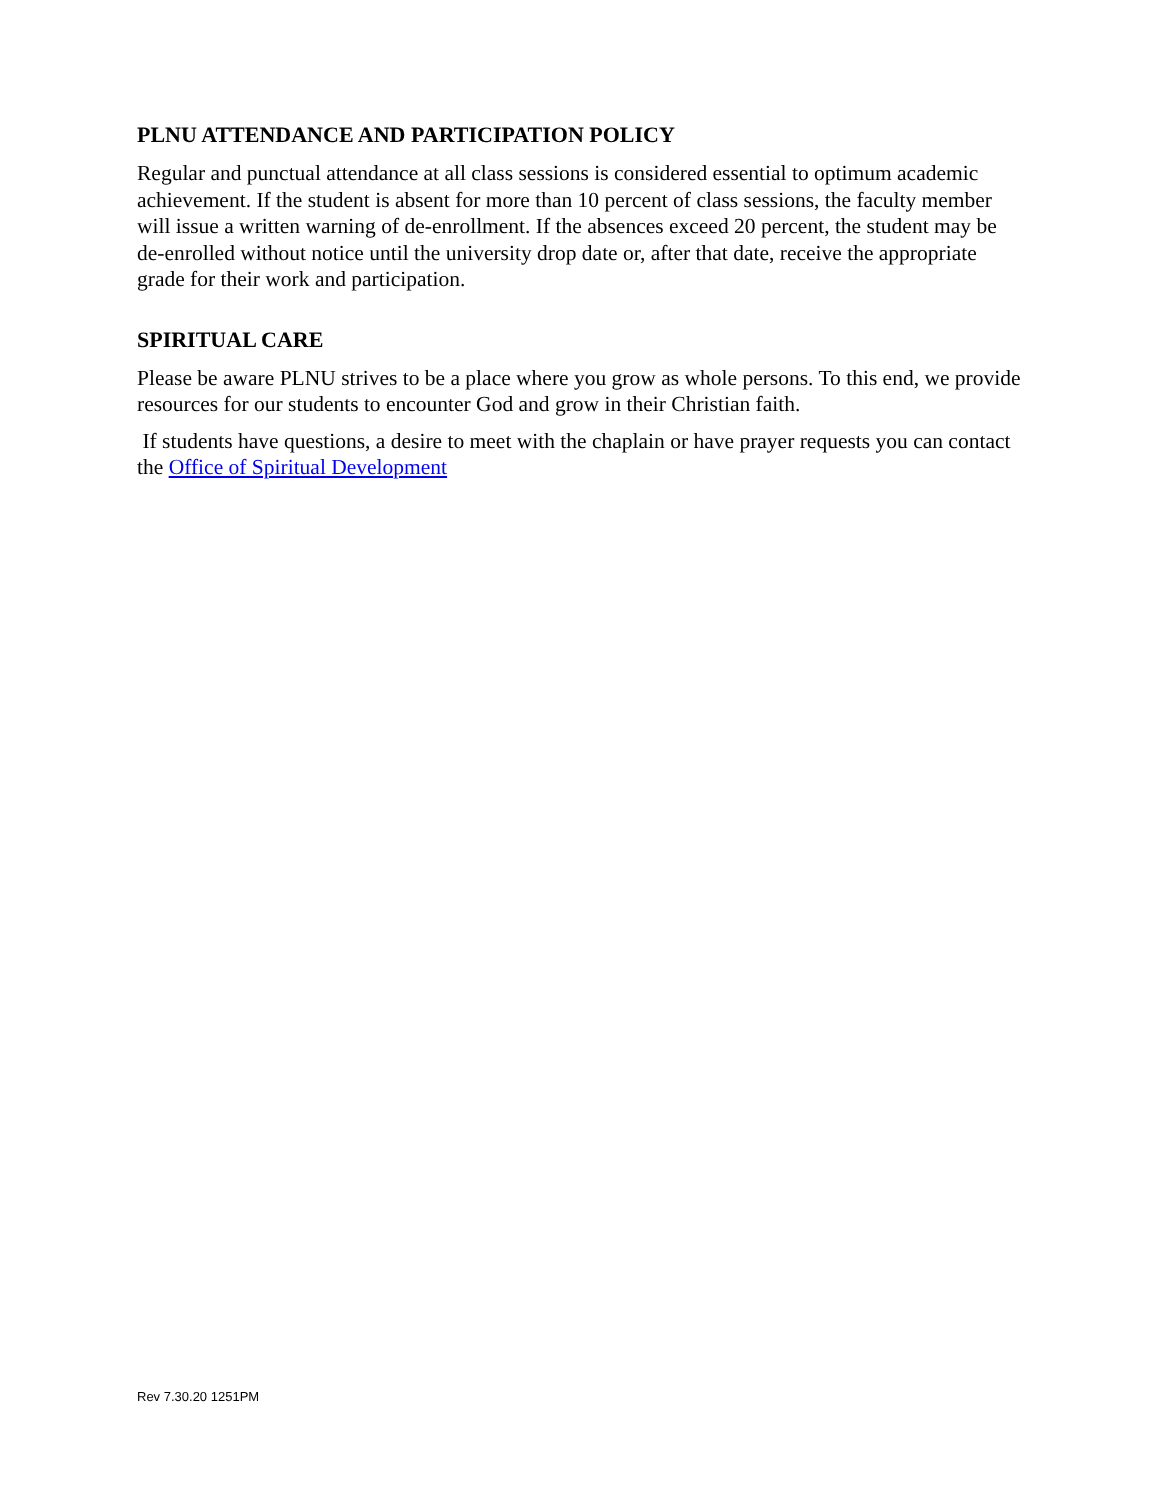PLNU ATTENDANCE AND PARTICIPATION POLICY
Regular and punctual attendance at all class sessions is considered essential to optimum academic achievement. If the student is absent for more than 10 percent of class sessions, the faculty member will issue a written warning of de-enrollment. If the absences exceed 20 percent, the student may be de-enrolled without notice until the university drop date or, after that date, receive the appropriate grade for their work and participation.
SPIRITUAL CARE
Please be aware PLNU strives to be a place where you grow as whole persons. To this end, we provide resources for our students to encounter God and grow in their Christian faith.
If students have questions, a desire to meet with the chaplain or have prayer requests you can contact the Office of Spiritual Development
Rev 7.30.20 1251PM